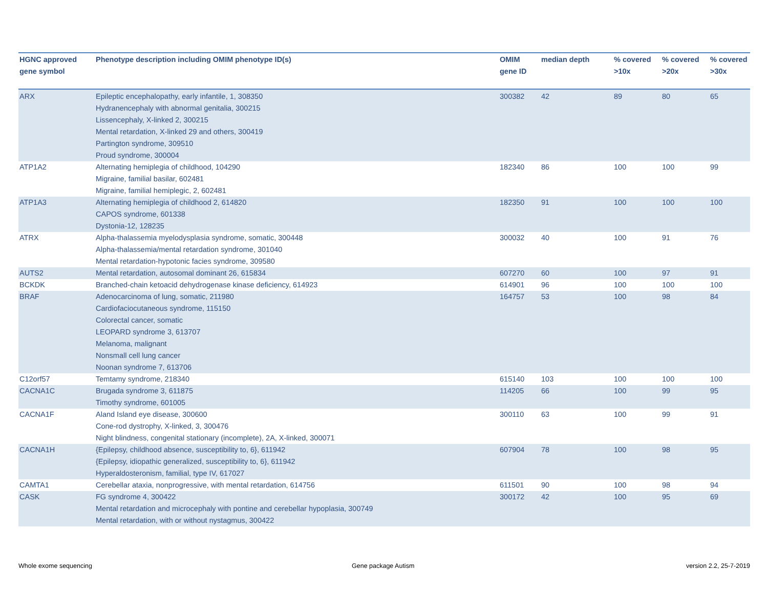| HGNC approved gene symbol | Phenotype description including OMIM phenotype ID(s) | OMIM gene ID | median depth | % covered >10x | % covered >20x | % covered >30x |
| --- | --- | --- | --- | --- | --- | --- |
| ARX | Epileptic encephalopathy, early infantile, 1, 308350 Hydranencephaly with abnormal genitalia, 300215 Lissencephaly, X-linked 2, 300215 Mental retardation, X-linked 29 and others, 300419 Partington syndrome, 309510 Proud syndrome, 300004 | 300382 | 42 | 89 | 80 | 65 |
| ATP1A2 | Alternating hemiplegia of childhood, 104290 Migraine, familial basilar, 602481 Migraine, familial hemiplegic, 2, 602481 | 182340 | 86 | 100 | 100 | 99 |
| ATP1A3 | Alternating hemiplegia of childhood 2, 614820 CAPOS syndrome, 601338 Dystonia-12, 128235 | 182350 | 91 | 100 | 100 | 100 |
| ATRX | Alpha-thalassemia myelodysplasia syndrome, somatic, 300448 Alpha-thalassemia/mental retardation syndrome, 301040 Mental retardation-hypotonic facies syndrome, 309580 | 300032 | 40 | 100 | 91 | 76 |
| AUTS2 | Mental retardation, autosomal dominant 26, 615834 | 607270 | 60 | 100 | 97 | 91 |
| BCKDK | Branched-chain ketoacid dehydrogenase kinase deficiency, 614923 | 614901 | 96 | 100 | 100 | 100 |
| BRAF | Adenocarcinoma of lung, somatic, 211980 Cardiofaciocutaneous syndrome, 115150 Colorectal cancer, somatic LEOPARD syndrome 3, 613707 Melanoma, malignant Nonsmall cell lung cancer Noonan syndrome 7, 613706 | 164757 | 53 | 100 | 98 | 84 |
| C12orf57 | Temtamy syndrome, 218340 | 615140 | 103 | 100 | 100 | 100 |
| CACNA1C | Brugada syndrome 3, 611875 Timothy syndrome, 601005 | 114205 | 66 | 100 | 99 | 95 |
| CACNA1F | Aland Island eye disease, 300600 Cone-rod dystrophy, X-linked, 3, 300476 Night blindness, congenital stationary (incomplete), 2A, X-linked, 300071 | 300110 | 63 | 100 | 99 | 91 |
| CACNA1H | {Epilepsy, childhood absence, susceptibility to, 6}, 611942 {Epilepsy, idiopathic generalized, susceptibility to, 6}, 611942 Hyperaldosteronism, familial, type IV, 617027 | 607904 | 78 | 100 | 98 | 95 |
| CAMTA1 | Cerebellar ataxia, nonprogressive, with mental retardation, 614756 | 611501 | 90 | 100 | 98 | 94 |
| CASK | FG syndrome 4, 300422 Mental retardation and microcephaly with pontine and cerebellar hypoplasia, 300749 Mental retardation, with or without nystagmus, 300422 | 300172 | 42 | 100 | 95 | 69 |
Whole exome sequencing Gene package Autism version 2.2, 25-7-2019